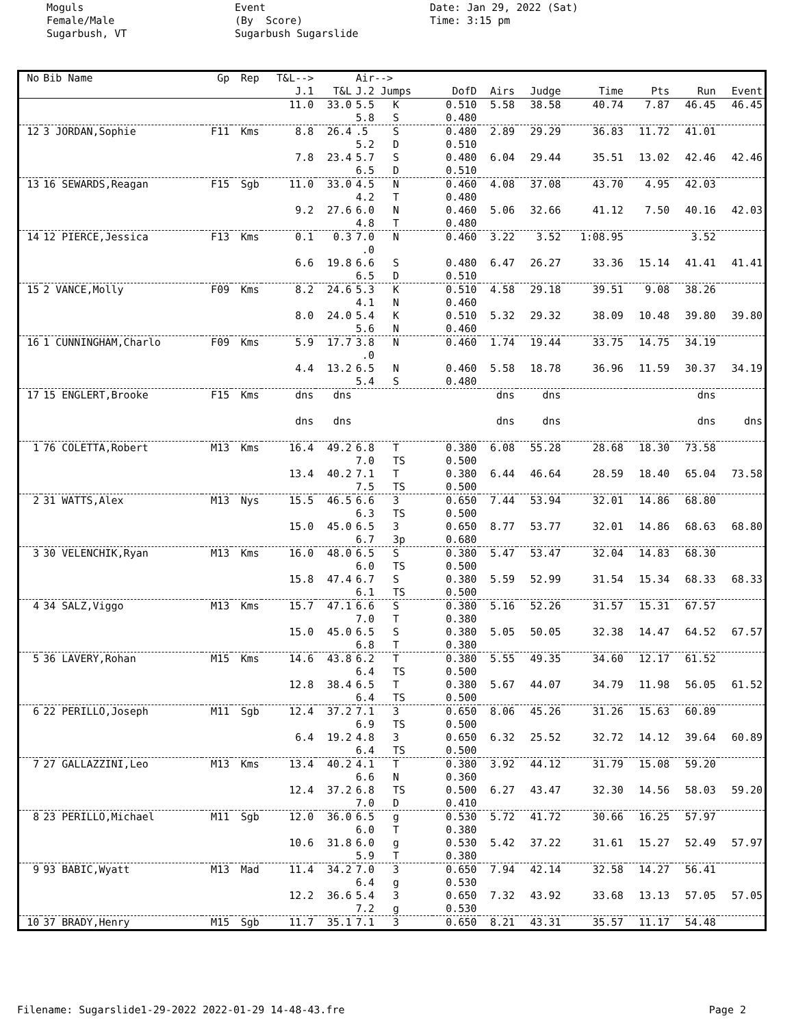Moguls Female/Male Sugarbush, VT
Event (By Score) Sugarbush Sugarslide
Date: Jan 29, 2022 (Sat) Time: 3:15 pm
| No | Bib Name | Gp | Rep | T&L--> J.1 | T&L | Air--> J.2 Jumps | DofD | Airs | Judge | Time | Pts | Run | Event |
| --- | --- | --- | --- | --- | --- | --- | --- | --- | --- | --- | --- | --- | --- |
| | | | | 11.0 | 33.0 | 5.5 K 5.8 S | 0.510 0.480 | 5.58 | 38.58 | 40.74 | 7.87 | 46.45 | 46.45 |
| 12 | 3 JORDAN,Sophie | F11 | Kms | 8.8 | 26.4 | .5 S 5.2 D | 0.480 0.510 | 2.89 | 29.29 | 36.83 | 11.72 | 41.01 | |
| | | | | 7.8 | 23.4 | 5.7 S 6.5 D | 0.480 0.510 | 6.04 | 29.44 | 35.51 | 13.02 | 42.46 | 42.46 |
| 13 | 16 SEWARDS,Reagan | F15 | Sgb | 11.0 | 33.0 | 4.5 N 4.2 T | 0.460 0.480 | 4.08 | 37.08 | 43.70 | 4.95 | 42.03 | |
| | | | | 9.2 | 27.6 | 6.0 N 4.8 T | 0.460 0.480 | 5.06 | 32.66 | 41.12 | 7.50 | 40.16 | 42.03 |
| 14 | 12 PIERCE,Jessica | F13 | Kms | 0.1 | 0.3 | 7.0 N .0 | 0.460 | 3.22 | 3.52 | 1:08.95 | | 3.52 | |
| | | | | 6.6 | 19.8 | 6.6 S 6.5 D | 0.480 0.510 | 6.47 | 26.27 | 33.36 | 15.14 | 41.41 | 41.41 |
| 15 | 2 VANCE,Molly | F09 | Kms | 8.2 | 24.6 | 5.3 K 4.1 N | 0.510 0.460 | 4.58 | 29.18 | 39.51 | 9.08 | 38.26 | |
| | | | | 8.0 | 24.0 | 5.4 K 5.6 N | 0.510 0.460 | 5.32 | 29.32 | 38.09 | 10.48 | 39.80 | 39.80 |
| 16 | 1 CUNNINGHAM,Charlo | F09 | Kms | 5.9 | 17.7 | 3.8 N .0 | 0.460 | 1.74 | 19.44 | 33.75 | 14.75 | 34.19 | |
| | | | | 4.4 | 13.2 | 6.5 N 5.4 S | 0.460 0.480 | 5.58 | 18.78 | 36.96 | 11.59 | 30.37 | 34.19 |
| 17 | 15 ENGLERT,Brooke | F15 | Kms | dns | dns | | | dns | dns | | | dns | |
| | | | | dns | dns | | | dns | dns | | | dns | dns |
| 1 | 76 COLETTA,Robert | M13 | Kms | 16.4 | 49.2 | 6.8 T 7.0 TS | 0.380 0.500 | 6.08 | 55.28 | 28.68 | 18.30 | 73.58 | |
| | | | | 13.4 | 40.2 | 7.1 T 7.5 TS | 0.380 0.500 | 6.44 | 46.64 | 28.59 | 18.40 | 65.04 | 73.58 |
| 2 | 31 WATTS,Alex | M13 | Nys | 15.5 | 46.5 | 6.6 3 6.3 TS | 0.650 0.500 | 7.44 | 53.94 | 32.01 | 14.86 | 68.80 | |
| | | | | 15.0 | 45.0 | 6.5 3 6.7 3p | 0.650 0.680 | 8.77 | 53.77 | 32.01 | 14.86 | 68.63 | 68.80 |
| 3 | 30 VELENCHIK,Ryan | M13 | Kms | 16.0 | 48.0 | 6.5 S 6.0 TS | 0.380 0.500 | 5.47 | 53.47 | 32.04 | 14.83 | 68.30 | |
| | | | | 15.8 | 47.4 | 6.7 S 6.1 TS | 0.380 0.500 | 5.59 | 52.99 | 31.54 | 15.34 | 68.33 | 68.33 |
| 4 | 34 SALZ,Viggo | M13 | Kms | 15.7 | 47.1 | 6.6 S 7.0 T | 0.380 0.380 | 5.16 | 52.26 | 31.57 | 15.31 | 67.57 | |
| | | | | 15.0 | 45.0 | 6.5 S 6.8 T | 0.380 0.380 | 5.05 | 50.05 | 32.38 | 14.47 | 64.52 | 67.57 |
| 5 | 36 LAVERY,Rohan | M15 | Kms | 14.6 | 43.8 | 6.2 T 6.4 TS | 0.380 0.500 | 5.55 | 49.35 | 34.60 | 12.17 | 61.52 | |
| | | | | 12.8 | 38.4 | 6.5 T 6.4 TS | 0.380 0.500 | 5.67 | 44.07 | 34.79 | 11.98 | 56.05 | 61.52 |
| 6 | 22 PERILLO,Joseph | M11 | Sgb | 12.4 | 37.2 | 7.1 3 6.9 TS | 0.650 0.500 | 8.06 | 45.26 | 31.26 | 15.63 | 60.89 | |
| | | | | 6.4 | 19.2 | 4.8 3 6.4 TS | 0.650 0.500 | 6.32 | 25.52 | 32.72 | 14.12 | 39.64 | 60.89 |
| 7 | 27 GALLAZZINI,Leo | M13 | Kms | 13.4 | 40.2 | 4.1 T 6.6 N | 0.380 0.360 | 3.92 | 44.12 | 31.79 | 15.08 | 59.20 | |
| | | | | 12.4 | 37.2 | 6.8 TS 7.0 D | 0.500 0.410 | 6.27 | 43.47 | 32.30 | 14.56 | 58.03 | 59.20 |
| 8 | 23 PERILLO,Michael | M11 | Sgb | 12.0 | 36.0 | 6.5 g 6.0 T | 0.530 0.380 | 5.72 | 41.72 | 30.66 | 16.25 | 57.97 | |
| | | | | 10.6 | 31.8 | 6.0 g 5.9 T | 0.530 0.380 | 5.42 | 37.22 | 31.61 | 15.27 | 52.49 | 57.97 |
| 9 | 93 BABIC,Wyatt | M13 | Mad | 11.4 | 34.2 | 7.0 3 6.4 g | 0.650 0.530 | 7.94 | 42.14 | 32.58 | 14.27 | 56.41 | |
| | | | | 12.2 | 36.6 | 5.4 3 7.2 g | 0.650 0.530 | 7.32 | 43.92 | 33.68 | 13.13 | 57.05 | 57.05 |
| 10 | 37 BRADY,Henry | M15 | Sgb | 11.7 | 35.1 | 7.1 3 | 0.650 | 8.21 | 43.31 | 35.57 | 11.17 | 54.48 | |
Filename: Sugarslide1-29-2022 2022-01-29 14-48-43.fre Page 2